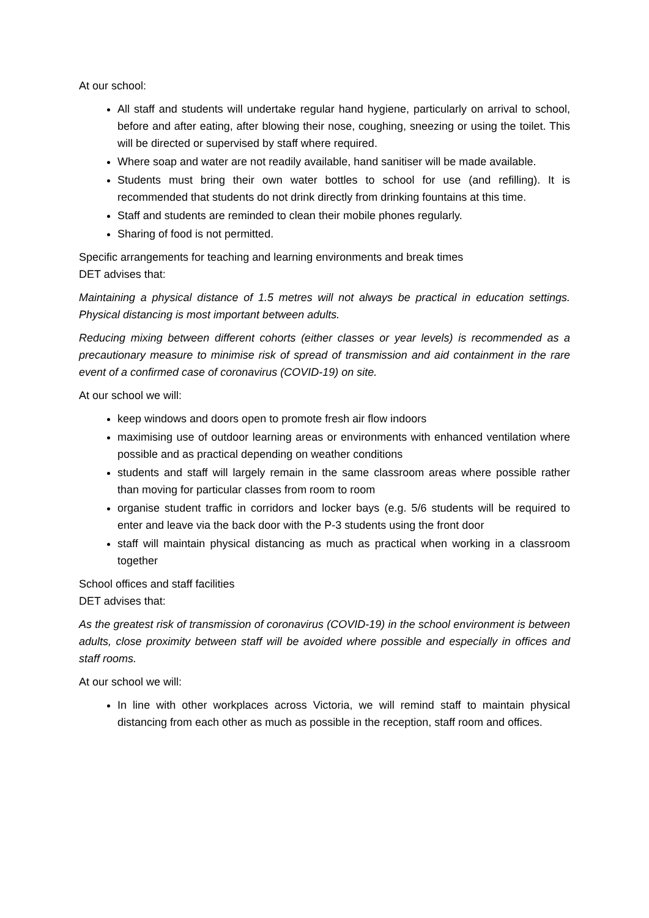At our school:
All staff and students will undertake regular hand hygiene, particularly on arrival to school, before and after eating, after blowing their nose, coughing, sneezing or using the toilet. This will be directed or supervised by staff where required.
Where soap and water are not readily available, hand sanitiser will be made available.
Students must bring their own water bottles to school for use (and refilling). It is recommended that students do not drink directly from drinking fountains at this time.
Staff and students are reminded to clean their mobile phones regularly.
Sharing of food is not permitted.
Specific arrangements for teaching and learning environments and break times
DET advises that:
Maintaining a physical distance of 1.5 metres will not always be practical in education settings. Physical distancing is most important between adults.
Reducing mixing between different cohorts (either classes or year levels) is recommended as a precautionary measure to minimise risk of spread of transmission and aid containment in the rare event of a confirmed case of coronavirus (COVID-19) on site.
At our school we will:
keep windows and doors open to promote fresh air flow indoors
maximising use of outdoor learning areas or environments with enhanced ventilation where possible and as practical depending on weather conditions
students and staff will largely remain in the same classroom areas where possible rather than moving for particular classes from room to room
organise student traffic in corridors and locker bays (e.g. 5/6 students will be required to enter and leave via the back door with the P-3 students using the front door
staff will maintain physical distancing as much as practical when working in a classroom together
School offices and staff facilities
DET advises that:
As the greatest risk of transmission of coronavirus (COVID-19) in the school environment is between adults, close proximity between staff will be avoided where possible and especially in offices and staff rooms.
At our school we will:
In line with other workplaces across Victoria, we will remind staff to maintain physical distancing from each other as much as possible in the reception, staff room and offices.